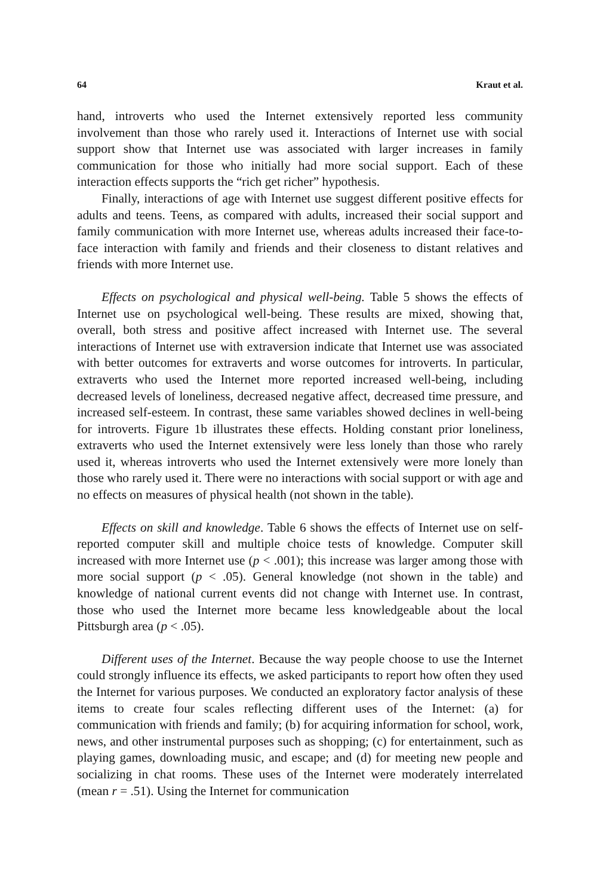64 Kraut et al.
hand, introverts who used the Internet extensively reported less community involvement than those who rarely used it. Interactions of Internet use with social support show that Internet use was associated with larger increases in family communication for those who initially had more social support. Each of these interaction effects supports the “rich get richer” hypothesis.
Finally, interactions of age with Internet use suggest different positive effects for adults and teens. Teens, as compared with adults, increased their social support and family communication with more Internet use, whereas adults increased their face-to-face interaction with family and friends and their closeness to distant relatives and friends with more Internet use.
Effects on psychological and physical well-being. Table 5 shows the effects of Internet use on psychological well-being. These results are mixed, showing that, overall, both stress and positive affect increased with Internet use. The several interactions of Internet use with extraversion indicate that Internet use was associated with better outcomes for extraverts and worse outcomes for introverts. In particular, extraverts who used the Internet more reported increased well-being, including decreased levels of loneliness, decreased negative affect, decreased time pressure, and increased self-esteem. In contrast, these same variables showed declines in well-being for introverts. Figure 1b illustrates these effects. Holding constant prior loneliness, extraverts who used the Internet extensively were less lonely than those who rarely used it, whereas introverts who used the Internet extensively were more lonely than those who rarely used it. There were no interactions with social support or with age and no effects on measures of physical health (not shown in the table).
Effects on skill and knowledge. Table 6 shows the effects of Internet use on self-reported computer skill and multiple choice tests of knowledge. Computer skill increased with more Internet use (p < .001); this increase was larger among those with more social support (p < .05). General knowledge (not shown in the table) and knowledge of national current events did not change with Internet use. In contrast, those who used the Internet more became less knowledgeable about the local Pittsburgh area (p < .05).
Different uses of the Internet. Because the way people choose to use the Internet could strongly influence its effects, we asked participants to report how often they used the Internet for various purposes. We conducted an exploratory factor analysis of these items to create four scales reflecting different uses of the Internet: (a) for communication with friends and family; (b) for acquiring information for school, work, news, and other instrumental purposes such as shopping; (c) for entertainment, such as playing games, downloading music, and escape; and (d) for meeting new people and socializing in chat rooms. These uses of the Internet were moderately interrelated (mean r = .51). Using the Internet for communication